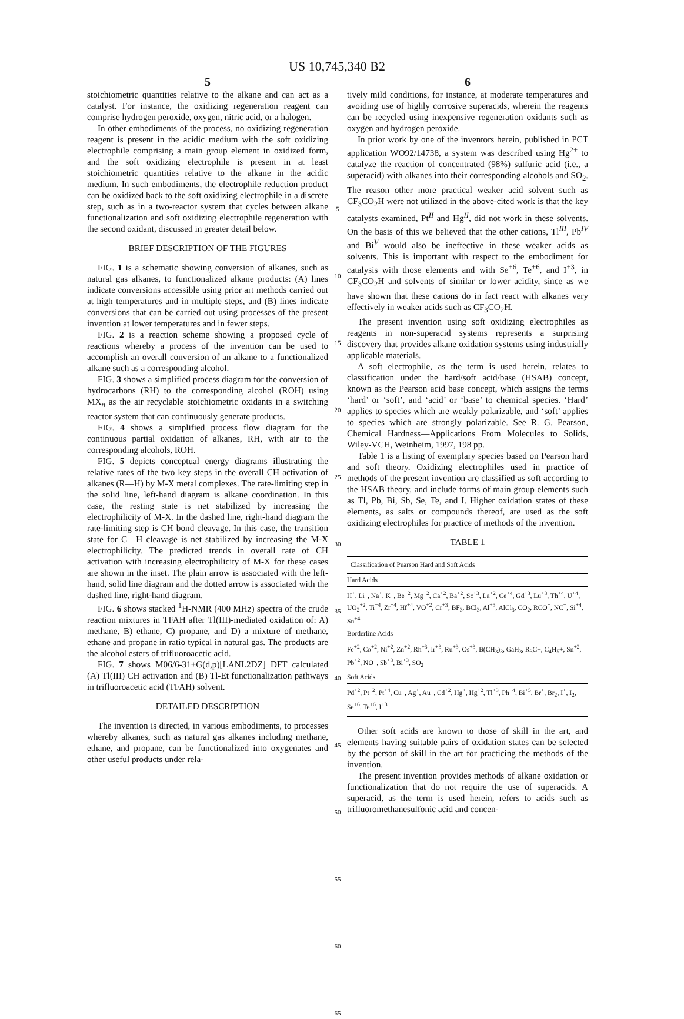US 10,745,340 B2
5
stoichiometric quantities relative to the alkane and can act as a catalyst. For instance, the oxidizing regeneration reagent can comprise hydrogen peroxide, oxygen, nitric acid, or a halogen.
In other embodiments of the process, no oxidizing regeneration reagent is present in the acidic medium with the soft oxidizing electrophile comprising a main group element in oxidized form, and the soft oxidizing electrophile is present in at least stoichiometric quantities relative to the alkane in the acidic medium. In such embodiments, the electrophile reduction product can be oxidized back to the soft oxidizing electrophile in a discrete step, such as in a two-reactor system that cycles between alkane functionalization and soft oxidizing electrophile regeneration with the second oxidant, discussed in greater detail below.
BRIEF DESCRIPTION OF THE FIGURES
FIG. 1 is a schematic showing conversion of alkanes, such as natural gas alkanes, to functionalized alkane products: (A) lines indicate conversions accessible using prior art methods carried out at high temperatures and in multiple steps, and (B) lines indicate conversions that can be carried out using processes of the present invention at lower temperatures and in fewer steps.
FIG. 2 is a reaction scheme showing a proposed cycle of reactions whereby a process of the invention can be used to accomplish an overall conversion of an alkane to a functionalized alkane such as a corresponding alcohol.
FIG. 3 shows a simplified process diagram for the conversion of hydrocarbons (RH) to the corresponding alcohol (ROH) using MX<sub>n</sub> as the air recyclable stoichiometric oxidants in a switching reactor system that can continuously generate products.
FIG. 4 shows a simplified process flow diagram for the continuous partial oxidation of alkanes, RH, with air to the corresponding alcohols, ROH.
FIG. 5 depicts conceptual energy diagrams illustrating the relative rates of the two key steps in the overall CH activation of alkanes (R—H) by M-X metal complexes. The rate-limiting step in the solid line, left-hand diagram is alkane coordination. In this case, the resting state is net stabilized by increasing the electrophilicity of M-X. In the dashed line, right-hand diagram the rate-limiting step is CH bond cleavage. In this case, the transition state for C—H cleavage is net stabilized by increasing the M-X electrophilicity. The predicted trends in overall rate of CH activation with increasing electrophilicity of M-X for these cases are shown in the inset. The plain arrow is associated with the left-hand, solid line diagram and the dotted arrow is associated with the dashed line, right-hand diagram.
FIG. 6 shows stacked <sup>1</sup>H-NMR (400 MHz) spectra of the crude reaction mixtures in TFAH after Tl(III)-mediated oxidation of: A) methane, B) ethane, C) propane, and D) a mixture of methane, ethane and propane in ratio typical in natural gas. The products are the alcohol esters of trifluoroacetic acid.
FIG. 7 shows M06/6-31+G(d,p)[LANL2DZ] DFT calculated (A) Tl(III) CH activation and (B) Tl-Et functionalization pathways in trifluoroacetic acid (TFAH) solvent.
DETAILED DESCRIPTION
The invention is directed, in various embodiments, to processes whereby alkanes, such as natural gas alkanes including methane, ethane, and propane, can be functionalized into oxygenates and other useful products under rela-
5
10
15
20
25
30
35
40
45
50
55
60
65
6
tively mild conditions, for instance, at moderate temperatures and avoiding use of highly corrosive superacids, wherein the reagents can be recycled using inexpensive regeneration oxidants such as oxygen and hydrogen peroxide.
In prior work by one of the inventors herein, published in PCT application WO92/14738, a system was described using Hg<sup>2+</sup> to catalyze the reaction of concentrated (98%) sulfuric acid (i.e., a superacid) with alkanes into their corresponding alcohols and SO<sub>2</sub>. The reason other more practical weaker acid solvent such as CF<sub>3</sub>CO<sub>2</sub>H were not utilized in the above-cited work is that the key catalysts examined, Pt<sup>II</sup> and Hg<sup>II</sup>, did not work in these solvents. On the basis of this we believed that the other cations, Tl<sup>III</sup>, Pb<sup>IV</sup> and Bi<sup>V</sup> would also be ineffective in these weaker acids as solvents. This is important with respect to the embodiment for catalysis with those elements and with Se<sup>+6</sup>, Te<sup>+6</sup>, and I<sup>+3</sup>, in CF<sub>3</sub>CO<sub>2</sub>H and solvents of similar or lower acidity, since as we have shown that these cations do in fact react with alkanes very effectively in weaker acids such as CF<sub>3</sub>CO<sub>2</sub>H.
The present invention using soft oxidizing electrophiles as reagents in non-superacid systems represents a surprising discovery that provides alkane oxidation systems using industrially applicable materials.
A soft electrophile, as the term is used herein, relates to classification under the hard/soft acid/base (HSAB) concept, known as the Pearson acid base concept, which assigns the terms ‘hard’ or ‘soft’, and ‘acid’ or ‘base’ to chemical species. ‘Hard’ applies to species which are weakly polarizable, and ‘soft’ applies to species which are strongly polarizable. See R. G. Pearson, Chemical Hardness—Applications From Molecules to Solids, Wiley-VCH, Weinheim, 1997, 198 pp.
Table 1 is a listing of exemplary species based on Pearson hard and soft theory. Oxidizing electrophiles used in practice of methods of the present invention are classified as soft according to the HSAB theory, and include forms of main group elements such as Tl, Pb, Bi, Sb, Se, Te, and I. Higher oxidation states of these elements, as salts or compounds thereof, are used as the soft oxidizing electrophiles for practice of methods of the invention.
TABLE 1
| Classification of Pearson Hard and Soft Acids |
| --- |
| Hard Acids |
| H<sup>+</sup>, Li<sup>+</sup>, Na<sup>+</sup>, K<sup>+</sup>, Be<sup>+2</sup>, Mg<sup>+2</sup>, Ca<sup>+2</sup>, Ba<sup>+2</sup>, Sc<sup>+3</sup>, La<sup>+2</sup>, Ce<sup>+4</sup>, Gd<sup>+3</sup>, Lu<sup>+3</sup>, Th<sup>+4</sup>, U<sup>+4</sup>, UO<sub>2</sub><sup>+2</sup>, Ti<sup>+4</sup>, Zr<sup>+4</sup>, Hf<sup>+4</sup>, VO<sup>+2</sup>, Cr<sup>+3</sup>, BF<sub>3</sub>, BCl<sub>3</sub>, Al<sup>+3</sup>, AlCl<sub>3</sub>, CO<sub>2</sub>, RCO<sup>+</sup>, NC<sup>+</sup>, Si<sup>+4</sup>, Sn<sup>+4</sup> |
| Borderline Acids |
| Fe<sup>+2</sup>, Co<sup>+2</sup>, Ni<sup>+2</sup>, Zn<sup>+2</sup>, Rh<sup>+3</sup>, Ir<sup>+3</sup>, Ru<sup>+3</sup>, Os<sup>+3</sup>, B(CH<sub>3</sub>)<sub>3</sub>, GaH<sub>3</sub>, R<sub>3</sub>C+, C<sub>4</sub>H<sub>5</sub>+, Sn<sup>+2</sup>, Pb<sup>+2</sup>, NO<sup>+</sup>, Sb<sup>+3</sup>, Bi<sup>+3</sup>, SO<sub>2</sub> |
| Soft Acids |
| Pd<sup>+2</sup>, Pt<sup>+2</sup>, Pt<sup>+4</sup>, Cu<sup>+</sup>, Ag<sup>+</sup>, Au<sup>+</sup>, Cd<sup>+2</sup>, Hg<sup>+</sup>, Hg<sup>+2</sup>, Tl<sup>+3</sup>, Ph<sup>+4</sup>, Bi<sup>+5</sup>, Br<sup>+</sup>, Br<sub>2</sub>, I<sup>+</sup>, I<sub>2</sub>, Se<sup>+6</sup>, Te<sup>+6</sup>, I<sup>+3</sup> |
Other soft acids are known to those of skill in the art, and elements having suitable pairs of oxidation states can be selected by the person of skill in the art for practicing the methods of the invention.
The present invention provides methods of alkane oxidation or functionalization that do not require the use of superacids. A superacid, as the term is used herein, refers to acids such as trifluoromethanesulfonic acid and concen-